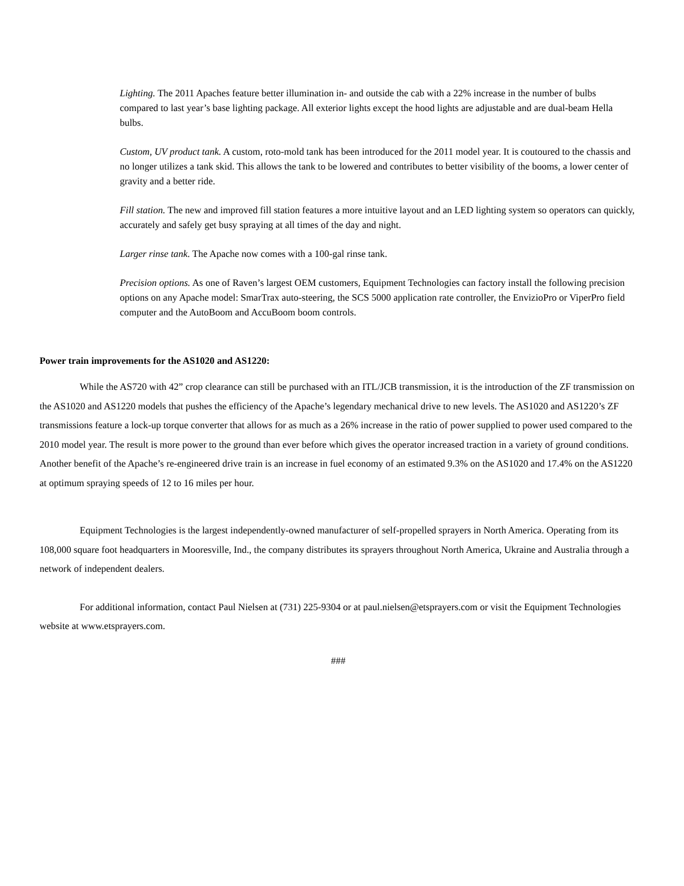Lighting. The 2011 Apaches feature better illumination in- and outside the cab with a 22% increase in the number of bulbs compared to last year’s base lighting package. All exterior lights except the hood lights are adjustable and are dual-beam Hella bulbs.
Custom, UV product tank. A custom, roto-mold tank has been introduced for the 2011 model year. It is coutoured to the chassis and no longer utilizes a tank skid. This allows the tank to be lowered and contributes to better visibility of the booms, a lower center of gravity and a better ride.
Fill station. The new and improved fill station features a more intuitive layout and an LED lighting system so operators can quickly, accurately and safely get busy spraying at all times of the day and night.
Larger rinse tank. The Apache now comes with a 100-gal rinse tank.
Precision options. As one of Raven’s largest OEM customers, Equipment Technologies can factory install the following precision options on any Apache model: SmarTrax auto-steering, the SCS 5000 application rate controller, the EnvizioPro or ViperPro field computer and the AutoBoom and AccuBoom boom controls.
Power train improvements for the AS1020 and AS1220:
While the AS720 with 42” crop clearance can still be purchased with an ITL/JCB transmission, it is the introduction of the ZF transmission on the AS1020 and AS1220 models that pushes the efficiency of the Apache’s legendary mechanical drive to new levels. The AS1020 and AS1220’s ZF transmissions feature a lock-up torque converter that allows for as much as a 26% increase in the ratio of power supplied to power used compared to the 2010 model year. The result is more power to the ground than ever before which gives the operator increased traction in a variety of ground conditions. Another benefit of the Apache’s re-engineered drive train is an increase in fuel economy of an estimated 9.3% on the AS1020 and 17.4% on the AS1220 at optimum spraying speeds of 12 to 16 miles per hour.
Equipment Technologies is the largest independently-owned manufacturer of self-propelled sprayers in North America. Operating from its 108,000 square foot headquarters in Mooresville, Ind., the company distributes its sprayers throughout North America, Ukraine and Australia through a network of independent dealers.
For additional information, contact Paul Nielsen at (731) 225-9304 or at paul.nielsen@etsprayers.com or visit the Equipment Technologies website at www.etsprayers.com.
###